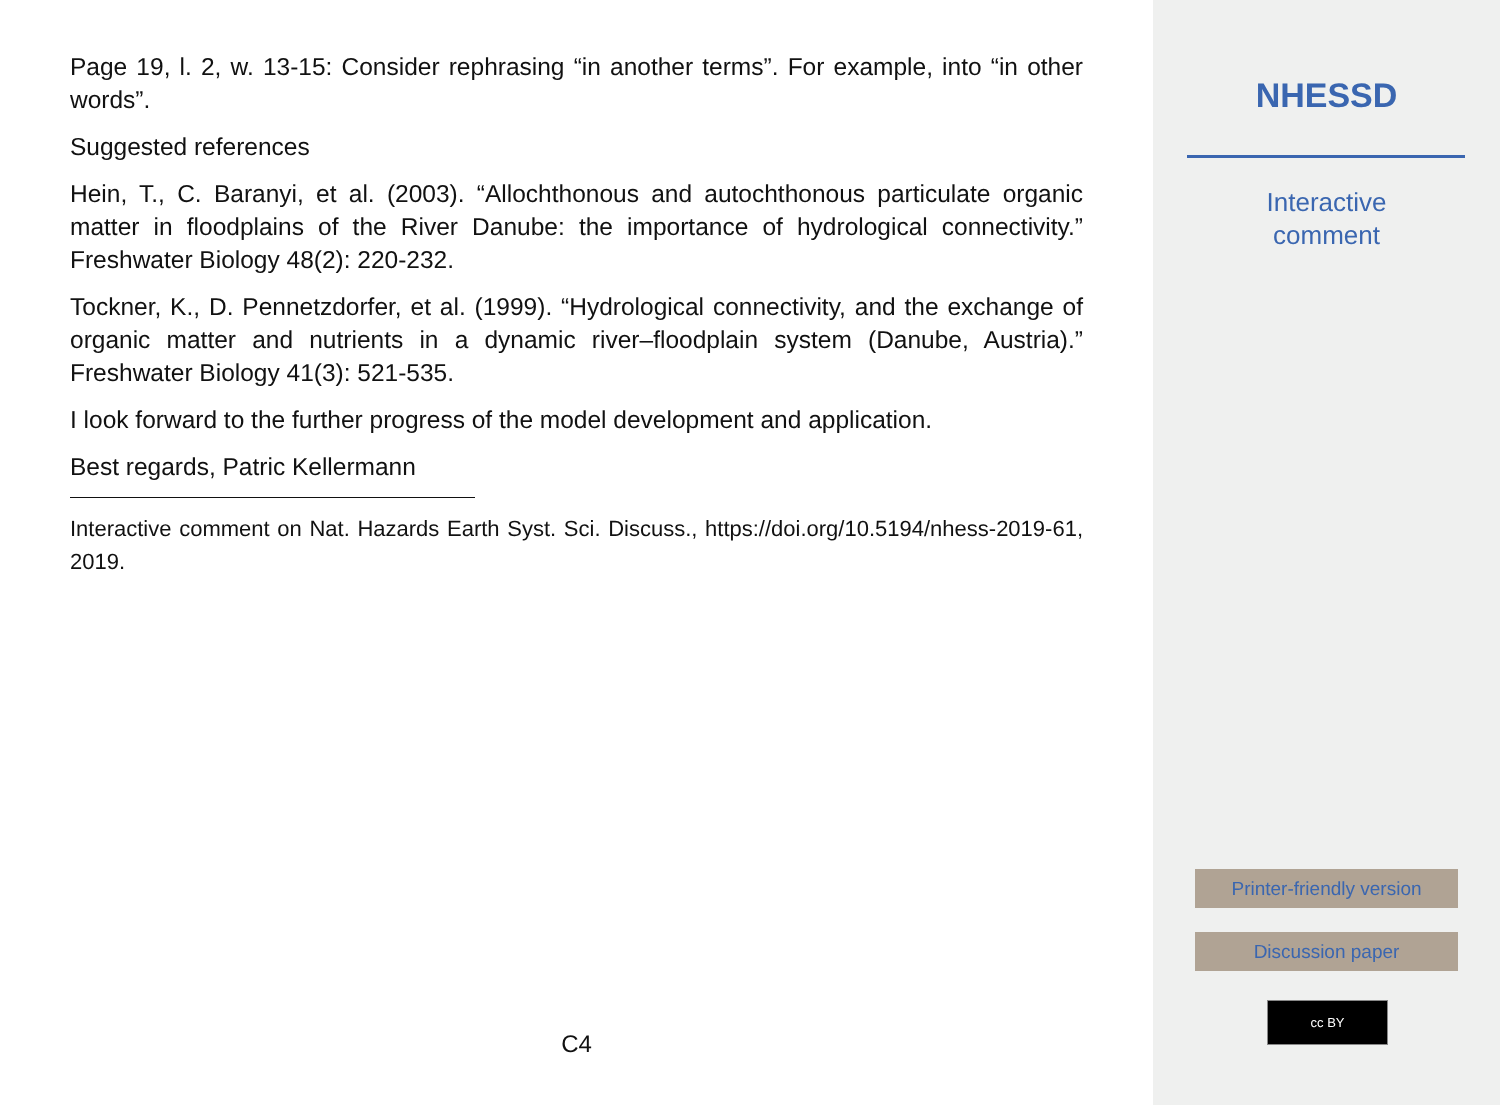Page 19, l. 2, w. 13-15: Consider rephrasing “in another terms”. For example, into “in other words”.
Suggested references
Hein, T., C. Baranyi, et al. (2003). “Allochthonous and autochthonous particulate organic matter in floodplains of the River Danube: the importance of hydrological connectivity.” Freshwater Biology 48(2): 220-232.
Tockner, K., D. Pennetzdorfer, et al. (1999). “Hydrological connectivity, and the exchange of organic matter and nutrients in a dynamic river–floodplain system (Danube, Austria).” Freshwater Biology 41(3): 521-535.
I look forward to the further progress of the model development and application.
Best regards, Patric Kellermann
Interactive comment on Nat. Hazards Earth Syst. Sci. Discuss., https://doi.org/10.5194/nhess-2019-61, 2019.
C4
NHESSD
Interactive
comment
Printer-friendly version
Discussion paper
cc BY